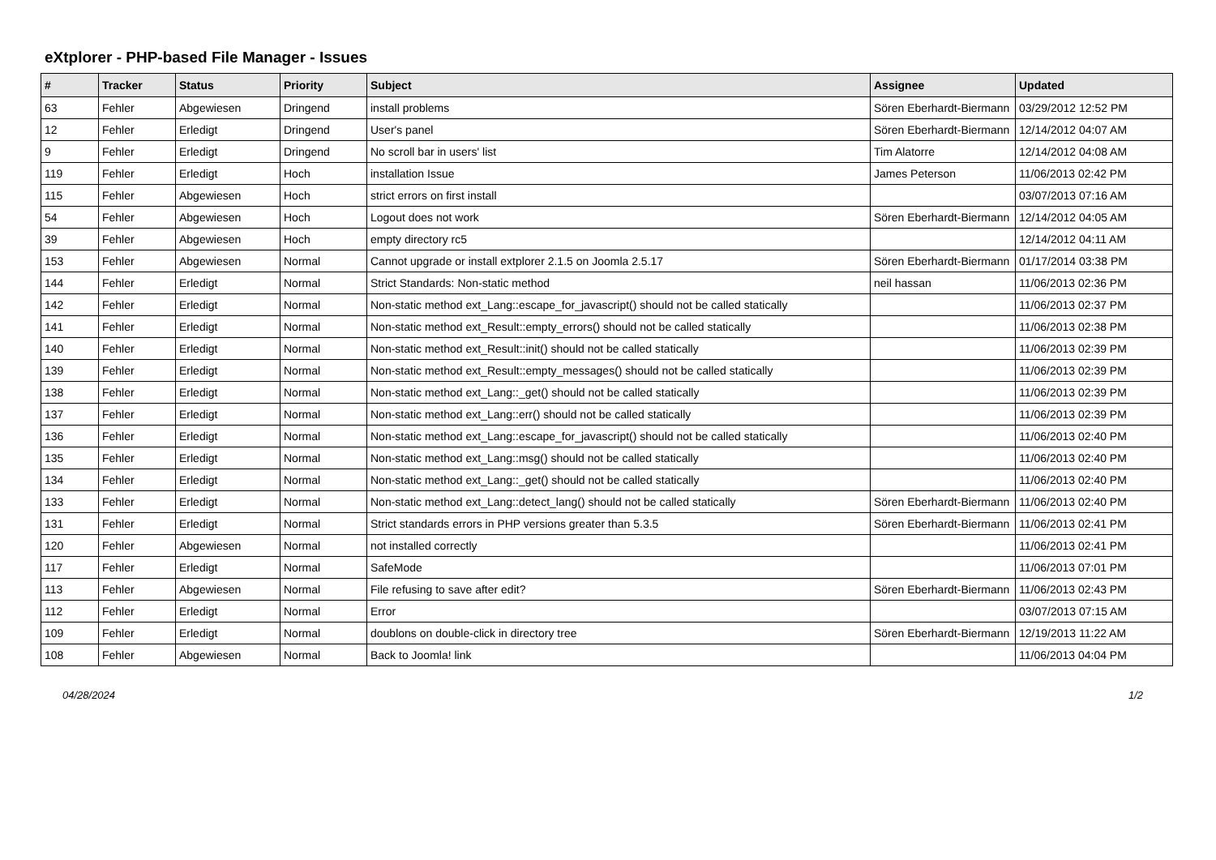eXtplorer - PHP-based File Manager - Issues
| # | Tracker | Status | Priority | Subject | Assignee | Updated |
| --- | --- | --- | --- | --- | --- | --- |
| 63 | Fehler | Abgewiesen | Dringend | install problems | Sören Eberhardt-Biermann | 03/29/2012 12:52 PM |
| 12 | Fehler | Erledigt | Dringend | User's panel | Sören Eberhardt-Biermann | 12/14/2012 04:07 AM |
| 9 | Fehler | Erledigt | Dringend | No scroll bar in users' list | Tim Alatorre | 12/14/2012 04:08 AM |
| 119 | Fehler | Erledigt | Hoch | installation Issue | James Peterson | 11/06/2013 02:42 PM |
| 115 | Fehler | Abgewiesen | Hoch | strict errors on first install | | 03/07/2013 07:16 AM |
| 54 | Fehler | Abgewiesen | Hoch | Logout does not work | Sören Eberhardt-Biermann | 12/14/2012 04:05 AM |
| 39 | Fehler | Abgewiesen | Hoch | empty directory rc5 | | 12/14/2012 04:11 AM |
| 153 | Fehler | Abgewiesen | Normal | Cannot upgrade or install extplorer 2.1.5 on Joomla 2.5.17 | Sören Eberhardt-Biermann | 01/17/2014 03:38 PM |
| 144 | Fehler | Erledigt | Normal | Strict Standards: Non-static method | neil hassan | 11/06/2013 02:36 PM |
| 142 | Fehler | Erledigt | Normal | Non-static method ext_Lang::escape_for_javascript() should not be called statically | | 11/06/2013 02:37 PM |
| 141 | Fehler | Erledigt | Normal | Non-static method ext_Result::empty_errors() should not be called statically | | 11/06/2013 02:38 PM |
| 140 | Fehler | Erledigt | Normal | Non-static method ext_Result::init() should not be called statically | | 11/06/2013 02:39 PM |
| 139 | Fehler | Erledigt | Normal | Non-static method ext_Result::empty_messages() should not be called statically | | 11/06/2013 02:39 PM |
| 138 | Fehler | Erledigt | Normal | Non-static method ext_Lang::_get() should not be called statically | | 11/06/2013 02:39 PM |
| 137 | Fehler | Erledigt | Normal | Non-static method ext_Lang::err() should not be called statically | | 11/06/2013 02:39 PM |
| 136 | Fehler | Erledigt | Normal | Non-static method ext_Lang::escape_for_javascript() should not be called statically | | 11/06/2013 02:40 PM |
| 135 | Fehler | Erledigt | Normal | Non-static method ext_Lang::msg() should not be called statically | | 11/06/2013 02:40 PM |
| 134 | Fehler | Erledigt | Normal | Non-static method ext_Lang::_get() should not be called statically | | 11/06/2013 02:40 PM |
| 133 | Fehler | Erledigt | Normal | Non-static method ext_Lang::detect_lang() should not be called statically | Sören Eberhardt-Biermann | 11/06/2013 02:40 PM |
| 131 | Fehler | Erledigt | Normal | Strict standards errors in PHP versions greater than 5.3.5 | Sören Eberhardt-Biermann | 11/06/2013 02:41 PM |
| 120 | Fehler | Abgewiesen | Normal | not installed correctly | | 11/06/2013 02:41 PM |
| 117 | Fehler | Erledigt | Normal | SafeMode | | 11/06/2013 07:01 PM |
| 113 | Fehler | Abgewiesen | Normal | File refusing to save after edit? | Sören Eberhardt-Biermann | 11/06/2013 02:43 PM |
| 112 | Fehler | Erledigt | Normal | Error | | 03/07/2013 07:15 AM |
| 109 | Fehler | Erledigt | Normal | doublons on double-click in directory tree | Sören Eberhardt-Biermann | 12/19/2013 11:22 AM |
| 108 | Fehler | Abgewiesen | Normal | Back to Joomla! link | | 11/06/2013 04:04 PM |
04/28/2024 1/2